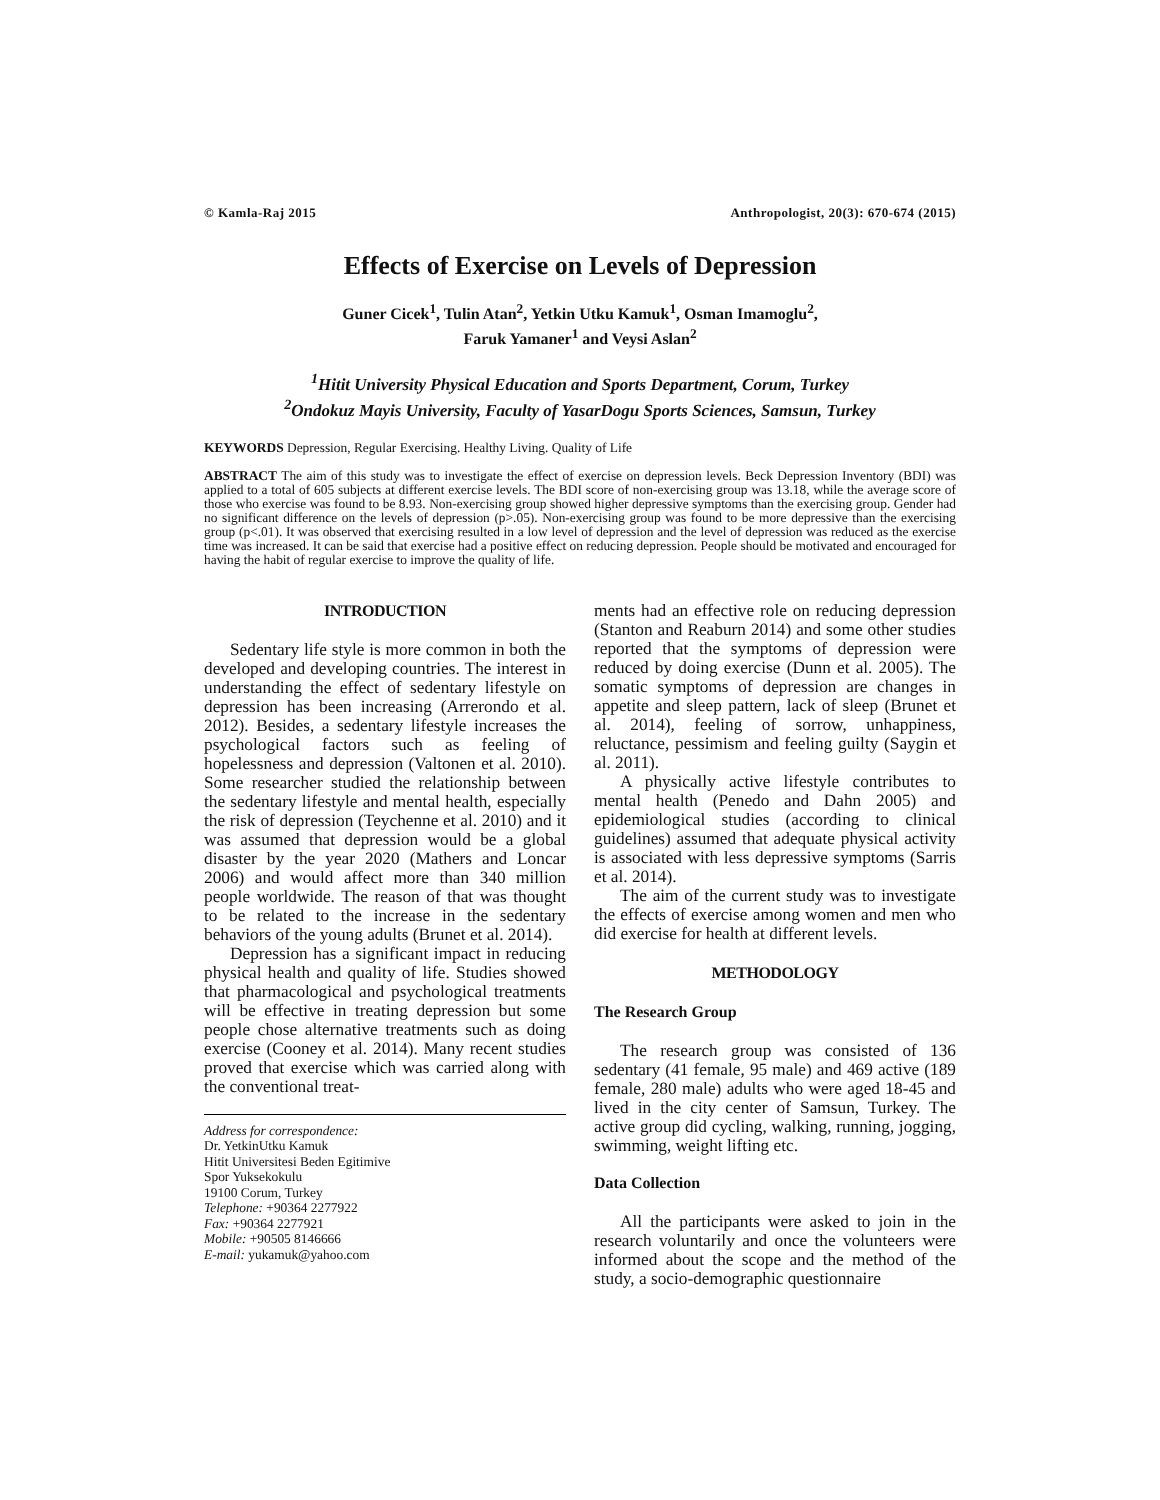© Kamla-Raj 2015 Anthropologist, 20(3): 670-674 (2015)
Effects of Exercise on Levels of Depression
Guner Cicek<sup>1</sup>, Tulin Atan<sup>2</sup>, Yetkin Utku Kamuk<sup>1</sup>, Osman Imamoglu<sup>2</sup>,
Faruk Yamaner<sup>1</sup> and Veysi Aslan<sup>2</sup>
<sup>1</sup> Hitit University Physical Education and Sports Department, Corum, Turkey
<sup>2</sup> Ondokuz Mayis University, Faculty of YasarDogu Sports Sciences, Samsun, Turkey
KEYWORDS Depression, Regular Exercising. Healthy Living. Quality of Life
ABSTRACT The aim of this study was to investigate the effect of exercise on depression levels. Beck Depression Inventory (BDI) was applied to a total of 605 subjects at different exercise levels. The BDI score of non-exercising group was 13.18, while the average score of those who exercise was found to be 8.93. Non-exercising group showed higher depressive symptoms than the exercising group. Gender had no significant difference on the levels of depression (p>.05). Non-exercising group was found to be more depressive than the exercising group (p<.01). It was observed that exercising resulted in a low level of depression and the level of depression was reduced as the exercise time was increased. It can be said that exercise had a positive effect on reducing depression. People should be motivated and encouraged for having the habit of regular exercise to improve the quality of life.
INTRODUCTION
Sedentary life style is more common in both the developed and developing countries. The interest in understanding the effect of sedentary lifestyle on depression has been increasing (Arrerondo et al. 2012). Besides, a sedentary lifestyle increases the psychological factors such as feeling of hopelessness and depression (Valtonen et al. 2010). Some researcher studied the relationship between the sedentary lifestyle and mental health, especially the risk of depression (Teychenne et al. 2010) and it was assumed that depression would be a global disaster by the year 2020 (Mathers and Loncar 2006) and would affect more than 340 million people worldwide. The reason of that was thought to be related to the increase in the sedentary behaviors of the young adults (Brunet et al. 2014).
Depression has a significant impact in reducing physical health and quality of life. Studies showed that pharmacological and psychological treatments will be effective in treating depression but some people chose alternative treatments such as doing exercise (Cooney et al. 2014). Many recent studies proved that exercise which was carried along with the conventional treat-
Address for correspondence:
Dr. YetkinUtku Kamuk
Hitit Universitesi Beden Egitimive
Spor Yuksekokulu
19100 Corum, Turkey
Telephone: +90364 2277922
Fax: +90364 2277921
Mobile: +90505 8146666
E-mail: yukamuk@yahoo.com
ments had an effective role on reducing depression (Stanton and Reaburn 2014) and some other studies reported that the symptoms of depression were reduced by doing exercise (Dunn et al. 2005). The somatic symptoms of depression are changes in appetite and sleep pattern, lack of sleep (Brunet et al. 2014), feeling of sorrow, unhappiness, reluctance, pessimism and feeling guilty (Saygin et al. 2011).
A physically active lifestyle contributes to mental health (Penedo and Dahn 2005) and epidemiological studies (according to clinical guidelines) assumed that adequate physical activity is associated with less depressive symptoms (Sarris et al. 2014).
The aim of the current study was to investigate the effects of exercise among women and men who did exercise for health at different levels.
METHODOLOGY
The Research Group
The research group was consisted of 136 sedentary (41 female, 95 male) and 469 active (189 female, 280 male) adults who were aged 18-45 and lived in the city center of Samsun, Turkey. The active group did cycling, walking, running, jogging, swimming, weight lifting etc.
Data Collection
All the participants were asked to join in the research voluntarily and once the volunteers were informed about the scope and the method of the study, a socio-demographic questionnaire